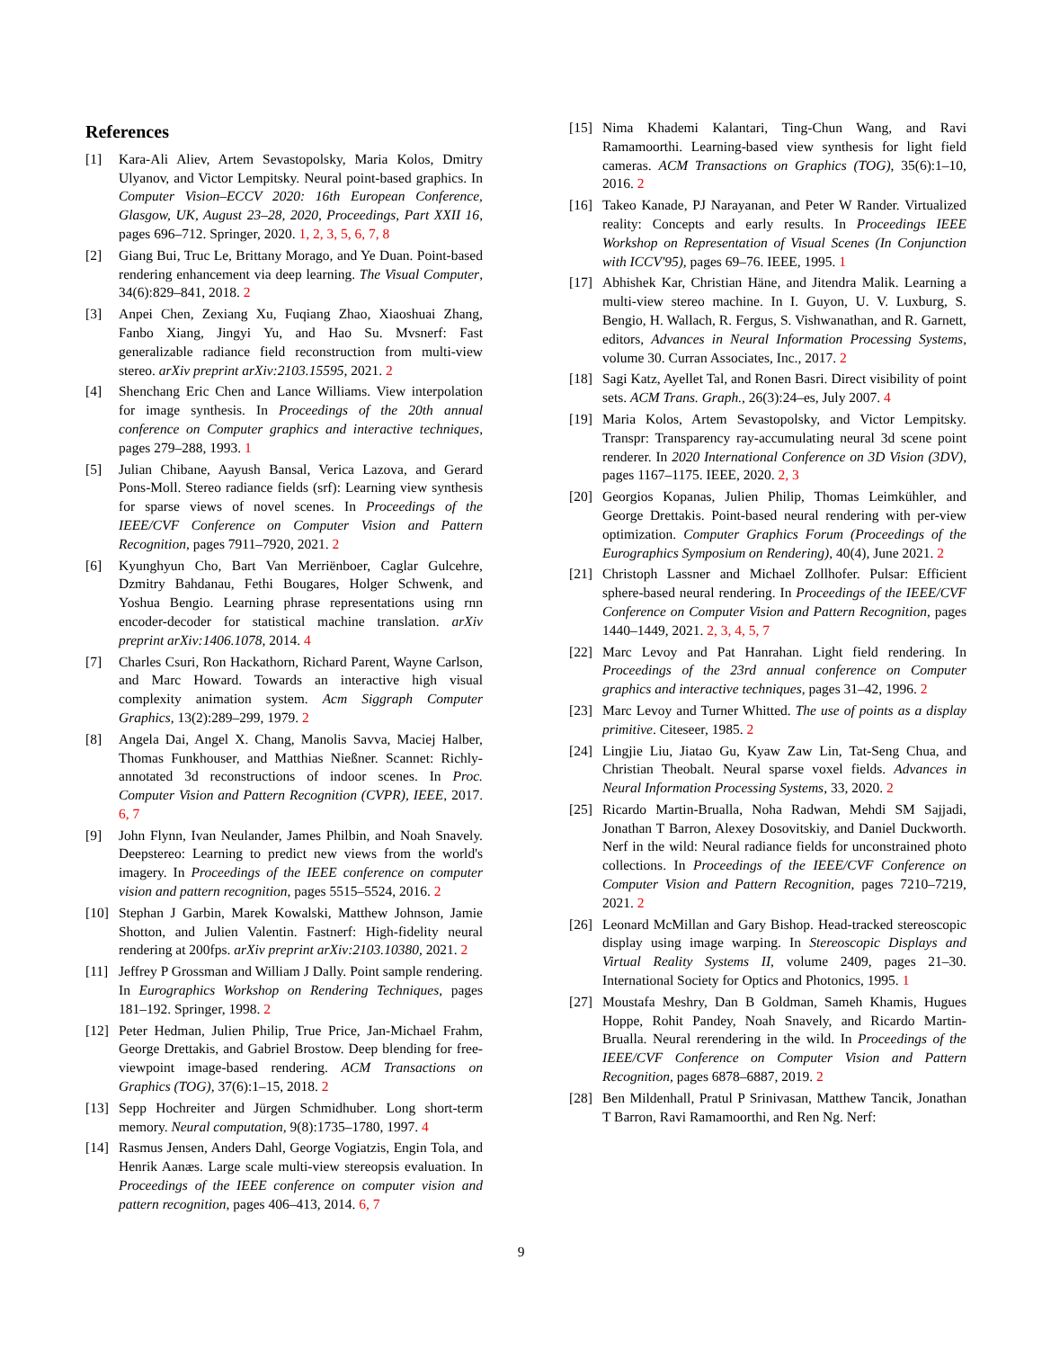References
[1] Kara-Ali Aliev, Artem Sevastopolsky, Maria Kolos, Dmitry Ulyanov, and Victor Lempitsky. Neural point-based graphics. In Computer Vision–ECCV 2020: 16th European Conference, Glasgow, UK, August 23–28, 2020, Proceedings, Part XXII 16, pages 696–712. Springer, 2020. 1, 2, 3, 5, 6, 7, 8
[2] Giang Bui, Truc Le, Brittany Morago, and Ye Duan. Point-based rendering enhancement via deep learning. The Visual Computer, 34(6):829–841, 2018. 2
[3] Anpei Chen, Zexiang Xu, Fuqiang Zhao, Xiaoshuai Zhang, Fanbo Xiang, Jingyi Yu, and Hao Su. Mvsnerf: Fast generalizable radiance field reconstruction from multi-view stereo. arXiv preprint arXiv:2103.15595, 2021. 2
[4] Shenchang Eric Chen and Lance Williams. View interpolation for image synthesis. In Proceedings of the 20th annual conference on Computer graphics and interactive techniques, pages 279–288, 1993. 1
[5] Julian Chibane, Aayush Bansal, Verica Lazova, and Gerard Pons-Moll. Stereo radiance fields (srf): Learning view synthesis for sparse views of novel scenes. In Proceedings of the IEEE/CVF Conference on Computer Vision and Pattern Recognition, pages 7911–7920, 2021. 2
[6] Kyunghyun Cho, Bart Van Merriënboer, Caglar Gulcehre, Dzmitry Bahdanau, Fethi Bougares, Holger Schwenk, and Yoshua Bengio. Learning phrase representations using rnn encoder-decoder for statistical machine translation. arXiv preprint arXiv:1406.1078, 2014. 4
[7] Charles Csuri, Ron Hackathorn, Richard Parent, Wayne Carlson, and Marc Howard. Towards an interactive high visual complexity animation system. Acm Siggraph Computer Graphics, 13(2):289–299, 1979. 2
[8] Angela Dai, Angel X. Chang, Manolis Savva, Maciej Halber, Thomas Funkhouser, and Matthias Nießner. Scannet: Richly-annotated 3d reconstructions of indoor scenes. In Proc. Computer Vision and Pattern Recognition (CVPR), IEEE, 2017. 6, 7
[9] John Flynn, Ivan Neulander, James Philbin, and Noah Snavely. Deepstereo: Learning to predict new views from the world's imagery. In Proceedings of the IEEE conference on computer vision and pattern recognition, pages 5515–5524, 2016. 2
[10] Stephan J Garbin, Marek Kowalski, Matthew Johnson, Jamie Shotton, and Julien Valentin. Fastnerf: High-fidelity neural rendering at 200fps. arXiv preprint arXiv:2103.10380, 2021. 2
[11] Jeffrey P Grossman and William J Dally. Point sample rendering. In Eurographics Workshop on Rendering Techniques, pages 181–192. Springer, 1998. 2
[12] Peter Hedman, Julien Philip, True Price, Jan-Michael Frahm, George Drettakis, and Gabriel Brostow. Deep blending for free-viewpoint image-based rendering. ACM Transactions on Graphics (TOG), 37(6):1–15, 2018. 2
[13] Sepp Hochreiter and Jürgen Schmidhuber. Long short-term memory. Neural computation, 9(8):1735–1780, 1997. 4
[14] Rasmus Jensen, Anders Dahl, George Vogiatzis, Engin Tola, and Henrik Aanæs. Large scale multi-view stereopsis evaluation. In Proceedings of the IEEE conference on computer vision and pattern recognition, pages 406–413, 2014. 6, 7
[15] Nima Khademi Kalantari, Ting-Chun Wang, and Ravi Ramamoorthi. Learning-based view synthesis for light field cameras. ACM Transactions on Graphics (TOG), 35(6):1–10, 2016. 2
[16] Takeo Kanade, PJ Narayanan, and Peter W Rander. Virtualized reality: Concepts and early results. In Proceedings IEEE Workshop on Representation of Visual Scenes (In Conjunction with ICCV'95), pages 69–76. IEEE, 1995. 1
[17] Abhishek Kar, Christian Häne, and Jitendra Malik. Learning a multi-view stereo machine. In I. Guyon, U. V. Luxburg, S. Bengio, H. Wallach, R. Fergus, S. Vishwanathan, and R. Garnett, editors, Advances in Neural Information Processing Systems, volume 30. Curran Associates, Inc., 2017. 2
[18] Sagi Katz, Ayellet Tal, and Ronen Basri. Direct visibility of point sets. ACM Trans. Graph., 26(3):24–es, July 2007. 4
[19] Maria Kolos, Artem Sevastopolsky, and Victor Lempitsky. Transpr: Transparency ray-accumulating neural 3d scene point renderer. In 2020 International Conference on 3D Vision (3DV), pages 1167–1175. IEEE, 2020. 2, 3
[20] Georgios Kopanas, Julien Philip, Thomas Leimkühler, and George Drettakis. Point-based neural rendering with per-view optimization. Computer Graphics Forum (Proceedings of the Eurographics Symposium on Rendering), 40(4), June 2021. 2
[21] Christoph Lassner and Michael Zollhofer. Pulsar: Efficient sphere-based neural rendering. In Proceedings of the IEEE/CVF Conference on Computer Vision and Pattern Recognition, pages 1440–1449, 2021. 2, 3, 4, 5, 7
[22] Marc Levoy and Pat Hanrahan. Light field rendering. In Proceedings of the 23rd annual conference on Computer graphics and interactive techniques, pages 31–42, 1996. 2
[23] Marc Levoy and Turner Whitted. The use of points as a display primitive. Citeseer, 1985. 2
[24] Lingjie Liu, Jiatao Gu, Kyaw Zaw Lin, Tat-Seng Chua, and Christian Theobalt. Neural sparse voxel fields. Advances in Neural Information Processing Systems, 33, 2020. 2
[25] Ricardo Martin-Brualla, Noha Radwan, Mehdi SM Sajjadi, Jonathan T Barron, Alexey Dosovitskiy, and Daniel Duckworth. Nerf in the wild: Neural radiance fields for unconstrained photo collections. In Proceedings of the IEEE/CVF Conference on Computer Vision and Pattern Recognition, pages 7210–7219, 2021. 2
[26] Leonard McMillan and Gary Bishop. Head-tracked stereoscopic display using image warping. In Stereoscopic Displays and Virtual Reality Systems II, volume 2409, pages 21–30. International Society for Optics and Photonics, 1995. 1
[27] Moustafa Meshry, Dan B Goldman, Sameh Khamis, Hugues Hoppe, Rohit Pandey, Noah Snavely, and Ricardo Martin-Brualla. Neural rerendering in the wild. In Proceedings of the IEEE/CVF Conference on Computer Vision and Pattern Recognition, pages 6878–6887, 2019. 2
[28] Ben Mildenhall, Pratul P Srinivasan, Matthew Tancik, Jonathan T Barron, Ravi Ramamoorthi, and Ren Ng. Nerf:
9